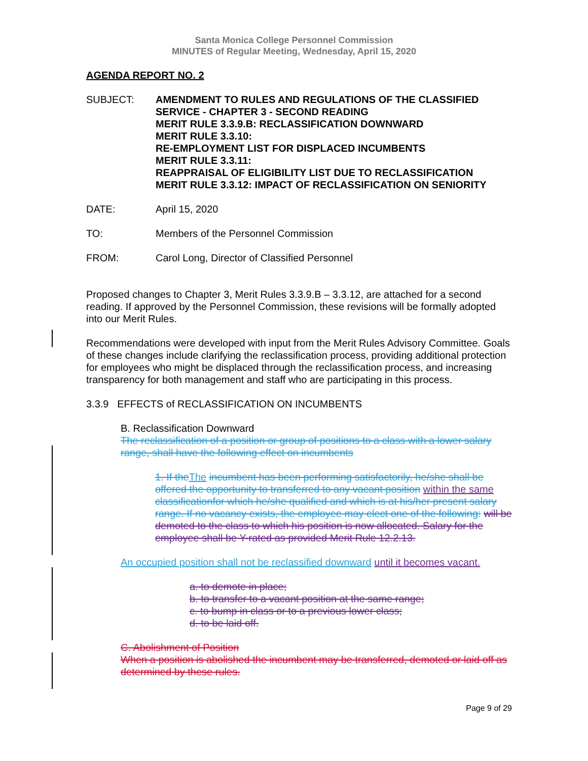Santa Monica College Personnel Commission
MINUTES of Regular Meeting, Wednesday, April 15, 2020
AGENDA REPORT NO. 2
SUBJECT: AMENDMENT TO RULES AND REGULATIONS OF THE CLASSIFIED SERVICE - CHAPTER 3 - SECOND READING
MERIT RULE 3.3.9.B: RECLASSIFICATION DOWNWARD
MERIT RULE 3.3.10:
RE-EMPLOYMENT LIST FOR DISPLACED INCUMBENTS
MERIT RULE 3.3.11:
REAPPRAISAL OF ELIGIBILITY LIST DUE TO RECLASSIFICATION
MERIT RULE 3.3.12: IMPACT OF RECLASSIFICATION ON SENIORITY
DATE: April 15, 2020
TO: Members of the Personnel Commission
FROM: Carol Long, Director of Classified Personnel
Proposed changes to Chapter 3, Merit Rules 3.3.9.B – 3.3.12, are attached for a second reading. If approved by the Personnel Commission, these revisions will be formally adopted into our Merit Rules.
Recommendations were developed with input from the Merit Rules Advisory Committee. Goals of these changes include clarifying the reclassification process, providing additional protection for employees who might be displaced through the reclassification process, and increasing transparency for both management and staff who are participating in this process.
3.3.9 EFFECTS of RECLASSIFICATION ON INCUMBENTS
B. Reclassification Downward
The reclassification of a position or group of positions to a class with a lower salary range, shall have the following effect on incumbents
1. If theThe incumbent has been performing satisfactorily, he/she shall be offered the opportunity to transferred to any vacant position within the same classificationfor which he/she qualified and which is at his/her present salary range. If no vacancy exists, the employee may elect one of the following: will be demoted to the class to which his position is now allocated. Salary for the employee shall be Y-rated as provided Merit Rule 12.2.13.
An occupied position shall not be reclassified downward until it becomes vacant.
a. to demote in place;
b. to transfer to a vacant position at the same range;
c. to bump in class or to a previous lower class;
d. to be laid off.
C. Abolishment of Position
When a position is abolished the incumbent may be transferred, demoted or laid off as determined by these rules.
Page 9 of 29